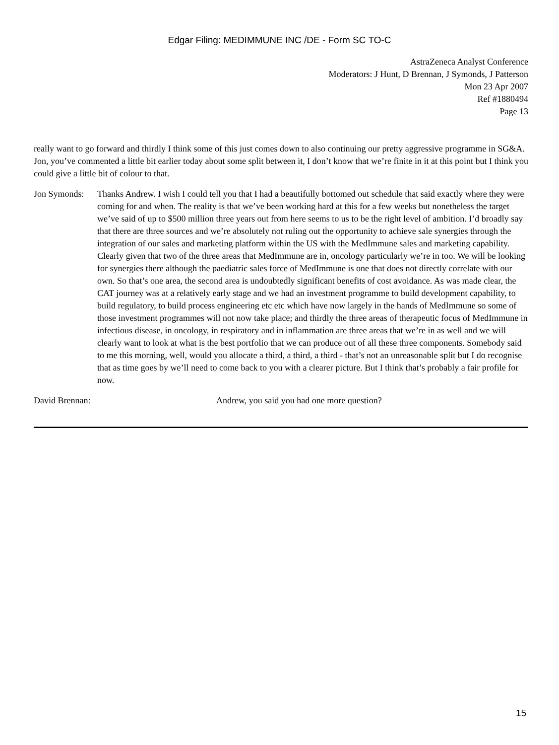Edgar Filing: MEDIMMUNE INC /DE - Form SC TO-C
AstraZeneca Analyst Conference
Moderators: J Hunt, D Brennan, J Symonds, J Patterson
Mon 23 Apr 2007
Ref #1880494
Page 13
really want to go forward and thirdly I think some of this just comes down to also continuing our pretty aggressive programme in SG&A. Jon, you’ve commented a little bit earlier today about some split between it, I don’t know that we’re finite in it at this point but I think you could give a little bit of colour to that.
Jon Symonds:
Thanks Andrew. I wish I could tell you that I had a beautifully bottomed out schedule that said exactly where they were coming for and when. The reality is that we’ve been working hard at this for a few weeks but nonetheless the target we’ve said of up to $500 million three years out from here seems to us to be the right level of ambition. I’d broadly say that there are three sources and we’re absolutely not ruling out the opportunity to achieve sale synergies through the integration of our sales and marketing platform within the US with the MedImmune sales and marketing capability. Clearly given that two of the three areas that MedImmune are in, oncology particularly we’re in too. We will be looking for synergies there although the paediatric sales force of MedImmune is one that does not directly correlate with our own. So that’s one area, the second area is undoubtedly significant benefits of cost avoidance. As was made clear, the CAT journey was at a relatively early stage and we had an investment programme to build development capability, to build regulatory, to build process engineering etc etc which have now largely in the hands of MedImmune so some of those investment programmes will not now take place; and thirdly the three areas of therapeutic focus of MedImmune in infectious disease, in oncology, in respiratory and in inflammation are three areas that we’re in as well and we will clearly want to look at what is the best portfolio that we can produce out of all these three components. Somebody said to me this morning, well, would you allocate a third, a third, a third - that’s not an unreasonable split but I do recognise that as time goes by we’ll need to come back to you with a clearer picture. But I think that’s probably a fair profile for now.
David Brennan: Andrew, you said you had one more question?
15